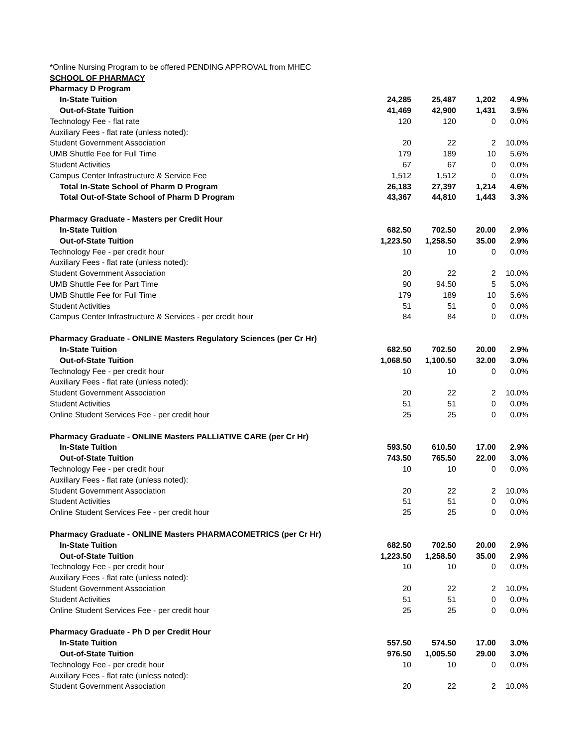| *Online Nursing Program to be offered PENDING APPROVAL from MHEC | | | | |
| SCHOOL OF PHARMACY | | | | |
| Pharmacy D Program | | | | |
| In-State Tuition | 24,285 | 25,487 | 1,202 | 4.9% |
| Out-of-State Tuition | 41,469 | 42,900 | 1,431 | 3.5% |
| Technology Fee - flat rate | 120 | 120 | 0 | 0.0% |
| Auxiliary Fees - flat rate (unless noted): | | | | |
| Student Government Association | 20 | 22 | 2 | 10.0% |
| UMB Shuttle Fee for Full Time | 179 | 189 | 10 | 5.6% |
| Student Activities | 67 | 67 | 0 | 0.0% |
| Campus Center Infrastructure & Service Fee | 1,512 | 1,512 | 0 | 0.0% |
| Total In-State School of Pharm D Program | 26,183 | 27,397 | 1,214 | 4.6% |
| Total Out-of-State School of Pharm D Program | 43,367 | 44,810 | 1,443 | 3.3% |
| Pharmacy Graduate - Masters per Credit Hour | | | | |
| In-State Tuition | 682.50 | 702.50 | 20.00 | 2.9% |
| Out-of-State Tuition | 1,223.50 | 1,258.50 | 35.00 | 2.9% |
| Technology Fee - per credit hour | 10 | 10 | 0 | 0.0% |
| Auxiliary Fees - flat rate (unless noted): | | | | |
| Student Government Association | 20 | 22 | 2 | 10.0% |
| UMB Shuttle Fee for Part Time | 90 | 94.50 | 5 | 5.0% |
| UMB Shuttle Fee for Full Time | 179 | 189 | 10 | 5.6% |
| Student Activities | 51 | 51 | 0 | 0.0% |
| Campus Center Infrastructure & Services - per credit hour | 84 | 84 | 0 | 0.0% |
| Pharmacy Graduate - ONLINE Masters Regulatory Sciences (per Cr Hr) | | | | |
| In-State Tuition | 682.50 | 702.50 | 20.00 | 2.9% |
| Out-of-State Tuition | 1,068.50 | 1,100.50 | 32.00 | 3.0% |
| Technology Fee - per credit hour | 10 | 10 | 0 | 0.0% |
| Auxiliary Fees - flat rate (unless noted): | | | | |
| Student Government Association | 20 | 22 | 2 | 10.0% |
| Student Activities | 51 | 51 | 0 | 0.0% |
| Online Student Services Fee - per credit hour | 25 | 25 | 0 | 0.0% |
| Pharmacy Graduate - ONLINE Masters PALLIATIVE CARE (per Cr Hr) | | | | |
| In-State Tuition | 593.50 | 610.50 | 17.00 | 2.9% |
| Out-of-State Tuition | 743.50 | 765.50 | 22.00 | 3.0% |
| Technology Fee - per credit hour | 10 | 10 | 0 | 0.0% |
| Auxiliary Fees - flat rate (unless noted): | | | | |
| Student Government Association | 20 | 22 | 2 | 10.0% |
| Student Activities | 51 | 51 | 0 | 0.0% |
| Online Student Services Fee - per credit hour | 25 | 25 | 0 | 0.0% |
| Pharmacy Graduate - ONLINE Masters PHARMACOMETRICS (per Cr Hr) | | | | |
| In-State Tuition | 682.50 | 702.50 | 20.00 | 2.9% |
| Out-of-State Tuition | 1,223.50 | 1,258.50 | 35.00 | 2.9% |
| Technology Fee - per credit hour | 10 | 10 | 0 | 0.0% |
| Auxiliary Fees - flat rate (unless noted): | | | | |
| Student Government Association | 20 | 22 | 2 | 10.0% |
| Student Activities | 51 | 51 | 0 | 0.0% |
| Online Student Services Fee - per credit hour | 25 | 25 | 0 | 0.0% |
| Pharmacy Graduate - Ph D per Credit Hour | | | | |
| In-State Tuition | 557.50 | 574.50 | 17.00 | 3.0% |
| Out-of-State Tuition | 976.50 | 1,005.50 | 29.00 | 3.0% |
| Technology Fee - per credit hour | 10 | 10 | 0 | 0.0% |
| Auxiliary Fees - flat rate (unless noted): | | | | |
| Student Government Association | 20 | 22 | 2 | 10.0% |